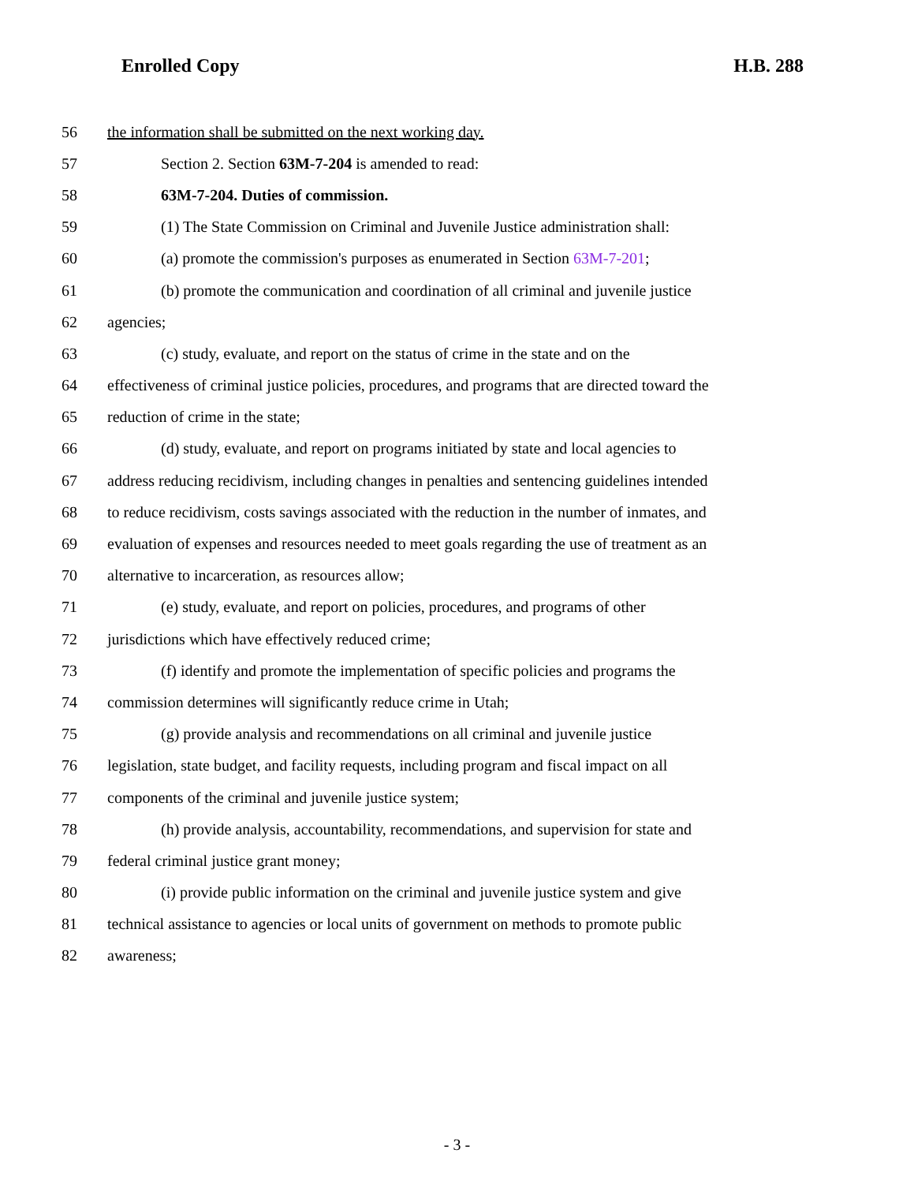Enrolled Copy H.B. 288
56 the information shall be submitted on the next working day.
57 Section 2. Section 63M-7-204 is amended to read:
58 63M-7-204. Duties of commission.
59 (1) The State Commission on Criminal and Juvenile Justice administration shall:
60 (a) promote the commission's purposes as enumerated in Section 63M-7-201;
61 (b) promote the communication and coordination of all criminal and juvenile justice
62 agencies;
63 (c) study, evaluate, and report on the status of crime in the state and on the
64 effectiveness of criminal justice policies, procedures, and programs that are directed toward the
65 reduction of crime in the state;
66 (d) study, evaluate, and report on programs initiated by state and local agencies to
67 address reducing recidivism, including changes in penalties and sentencing guidelines intended
68 to reduce recidivism, costs savings associated with the reduction in the number of inmates, and
69 evaluation of expenses and resources needed to meet goals regarding the use of treatment as an
70 alternative to incarceration, as resources allow;
71 (e) study, evaluate, and report on policies, procedures, and programs of other
72 jurisdictions which have effectively reduced crime;
73 (f) identify and promote the implementation of specific policies and programs the
74 commission determines will significantly reduce crime in Utah;
75 (g) provide analysis and recommendations on all criminal and juvenile justice
76 legislation, state budget, and facility requests, including program and fiscal impact on all
77 components of the criminal and juvenile justice system;
78 (h) provide analysis, accountability, recommendations, and supervision for state and
79 federal criminal justice grant money;
80 (i) provide public information on the criminal and juvenile justice system and give
81 technical assistance to agencies or local units of government on methods to promote public
82 awareness;
- 3 -